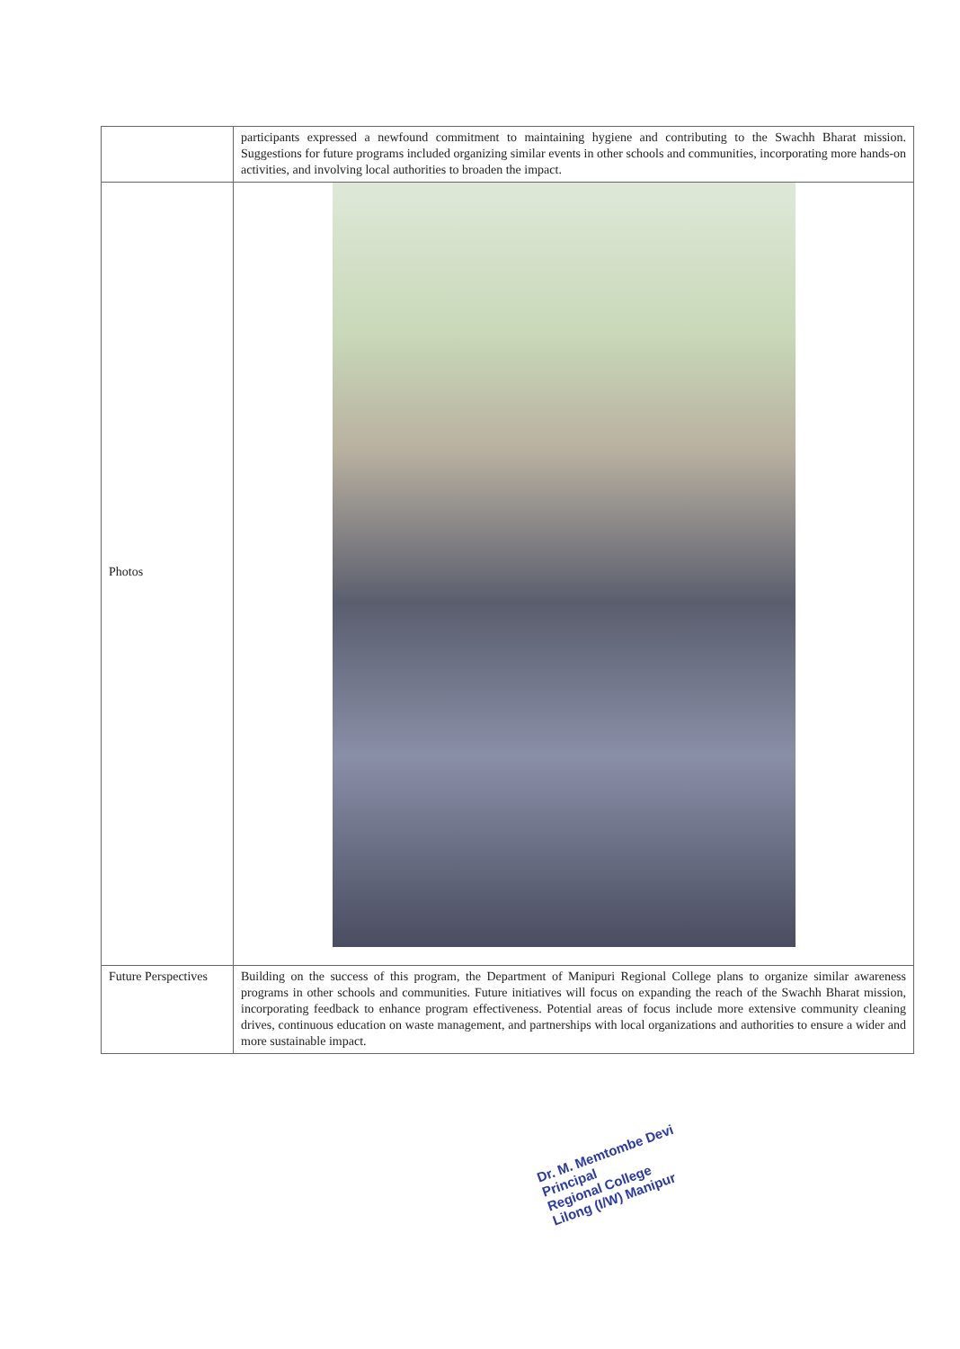| | participants expressed a newfound commitment to maintaining hygiene and contributing to the Swachh Bharat mission. Suggestions for future programs included organizing similar events in other schools and communities, incorporating more hands-on activities, and involving local authorities to broaden the impact. |
| Photos | |
| Future Perspectives | Building on the success of this program, the Department of Manipuri Regional College plans to organize similar awareness programs in other schools and communities. Future initiatives will focus on expanding the reach of the Swachh Bharat mission, incorporating feedback to enhance program effectiveness. Potential areas of focus include more extensive community cleaning drives, continuous education on waste management, and partnerships with local organizations and authorities to ensure a wider and more sustainable impact. |
Dr. M. Memtombe Devi
Principal
Regional College
Lilong (I/W) Manipur